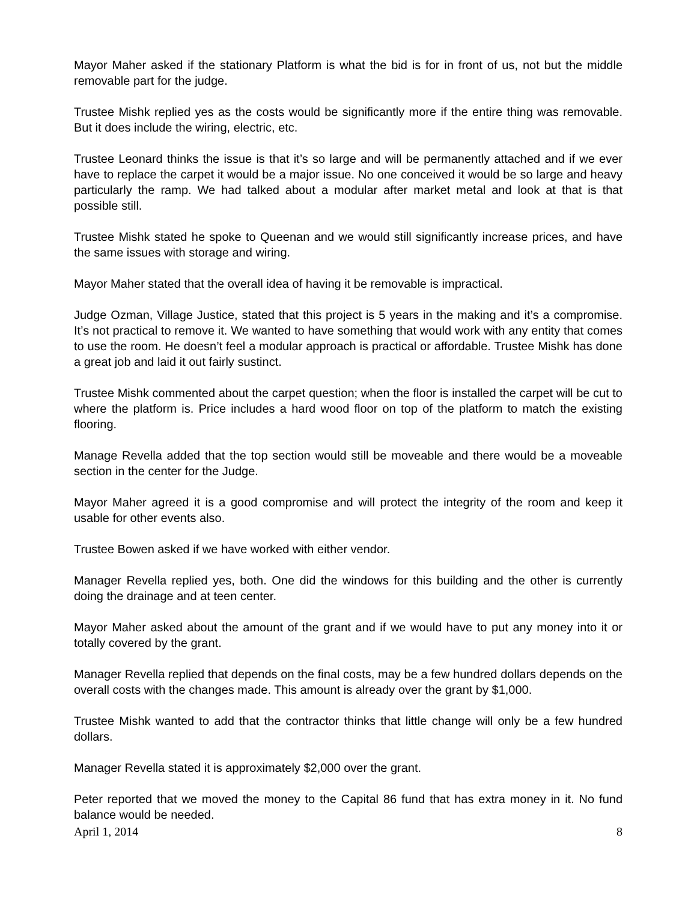Mayor Maher asked if the stationary Platform is what the bid is for in front of us, not but the middle removable part for the judge.
Trustee Mishk replied yes as the costs would be significantly more if the entire thing was removable. But it does include the wiring, electric, etc.
Trustee Leonard thinks the issue is that it’s so large and will be permanently attached and if we ever have to replace the carpet it would be a major issue. No one conceived it would be so large and heavy particularly the ramp. We had talked about a modular after market metal and look at that is that possible still.
Trustee Mishk stated he spoke to Queenan and we would still significantly increase prices, and have the same issues with storage and wiring.
Mayor Maher stated that the overall idea of having it be removable is impractical.
Judge Ozman, Village Justice, stated that this project is 5 years in the making and it’s a compromise. It’s not practical to remove it. We wanted to have something that would work with any entity that comes to use the room. He doesn’t feel a modular approach is practical or affordable. Trustee Mishk has done a great job and laid it out fairly sustinct.
Trustee Mishk commented about the carpet question; when the floor is installed the carpet will be cut to where the platform is. Price includes a hard wood floor on top of the platform to match the existing flooring.
Manage Revella added that the top section would still be moveable and there would be a moveable section in the center for the Judge.
Mayor Maher agreed it is a good compromise and will protect the integrity of the room and keep it usable for other events also.
Trustee Bowen asked if we have worked with either vendor.
Manager Revella replied yes, both. One did the windows for this building and the other is currently doing the drainage and at teen center.
Mayor Maher asked about the amount of the grant and if we would have to put any money into it or totally covered by the grant.
Manager Revella replied that depends on the final costs, may be a few hundred dollars depends on the overall costs with the changes made. This amount is already over the grant by $1,000.
Trustee Mishk wanted to add that the contractor thinks that little change will only be a few hundred dollars.
Manager Revella stated it is approximately $2,000 over the grant.
Peter reported that we moved the money to the Capital 86 fund that has extra money in it. No fund balance would be needed.
April 1, 2014 8